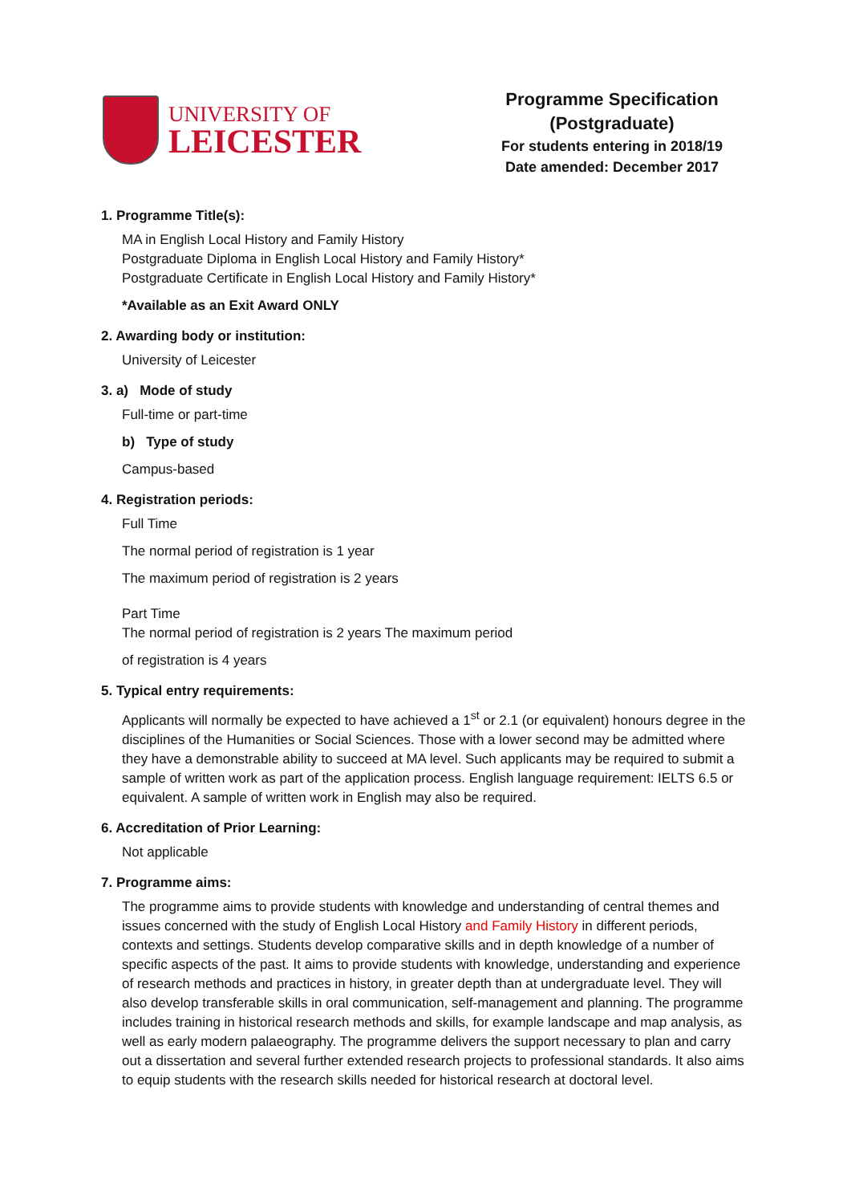UNIVERSITY OF
LEICESTER
Programme Specification
(Postgraduate)
For students entering in 2018/19
Date amended: December 2017
1. Programme Title(s):
MA in English Local History and Family History
Postgraduate Diploma in English Local History and Family History*
Postgraduate Certificate in English Local History and Family History*
*Available as an Exit Award ONLY
2. Awarding body or institution:
University of Leicester
3. a) Mode of study
Full-time or part-time
b) Type of study
Campus-based
4. Registration periods:
Full Time
The normal period of registration is 1 year
The maximum period of registration is 2 years
Part Time
The normal period of registration is 2 years The maximum period
of registration is 4 years
5. Typical entry requirements:
Applicants will normally be expected to have achieved a 1<sup>st</sup> or 2.1 (or equivalent) honours degree in the disciplines of the Humanities or Social Sciences. Those with a lower second may be admitted where they have a demonstrable ability to succeed at MA level. Such applicants may be required to submit a sample of written work as part of the application process. English language requirement: IELTS 6.5 or equivalent. A sample of written work in English may also be required.
6. Accreditation of Prior Learning:
Not applicable
7. Programme aims:
The programme aims to provide students with knowledge and understanding of central themes and issues concerned with the study of English Local History and Family History in different periods, contexts and settings. Students develop comparative skills and in depth knowledge of a number of specific aspects of the past. It aims to provide students with knowledge, understanding and experience of research methods and practices in history, in greater depth than at undergraduate level. They will also develop transferable skills in oral communication, self-management and planning. The programme includes training in historical research methods and skills, for example landscape and map analysis, as well as early modern palaeography. The programme delivers the support necessary to plan and carry out a dissertation and several further extended research projects to professional standards. It also aims to equip students with the research skills needed for historical research at doctoral level.